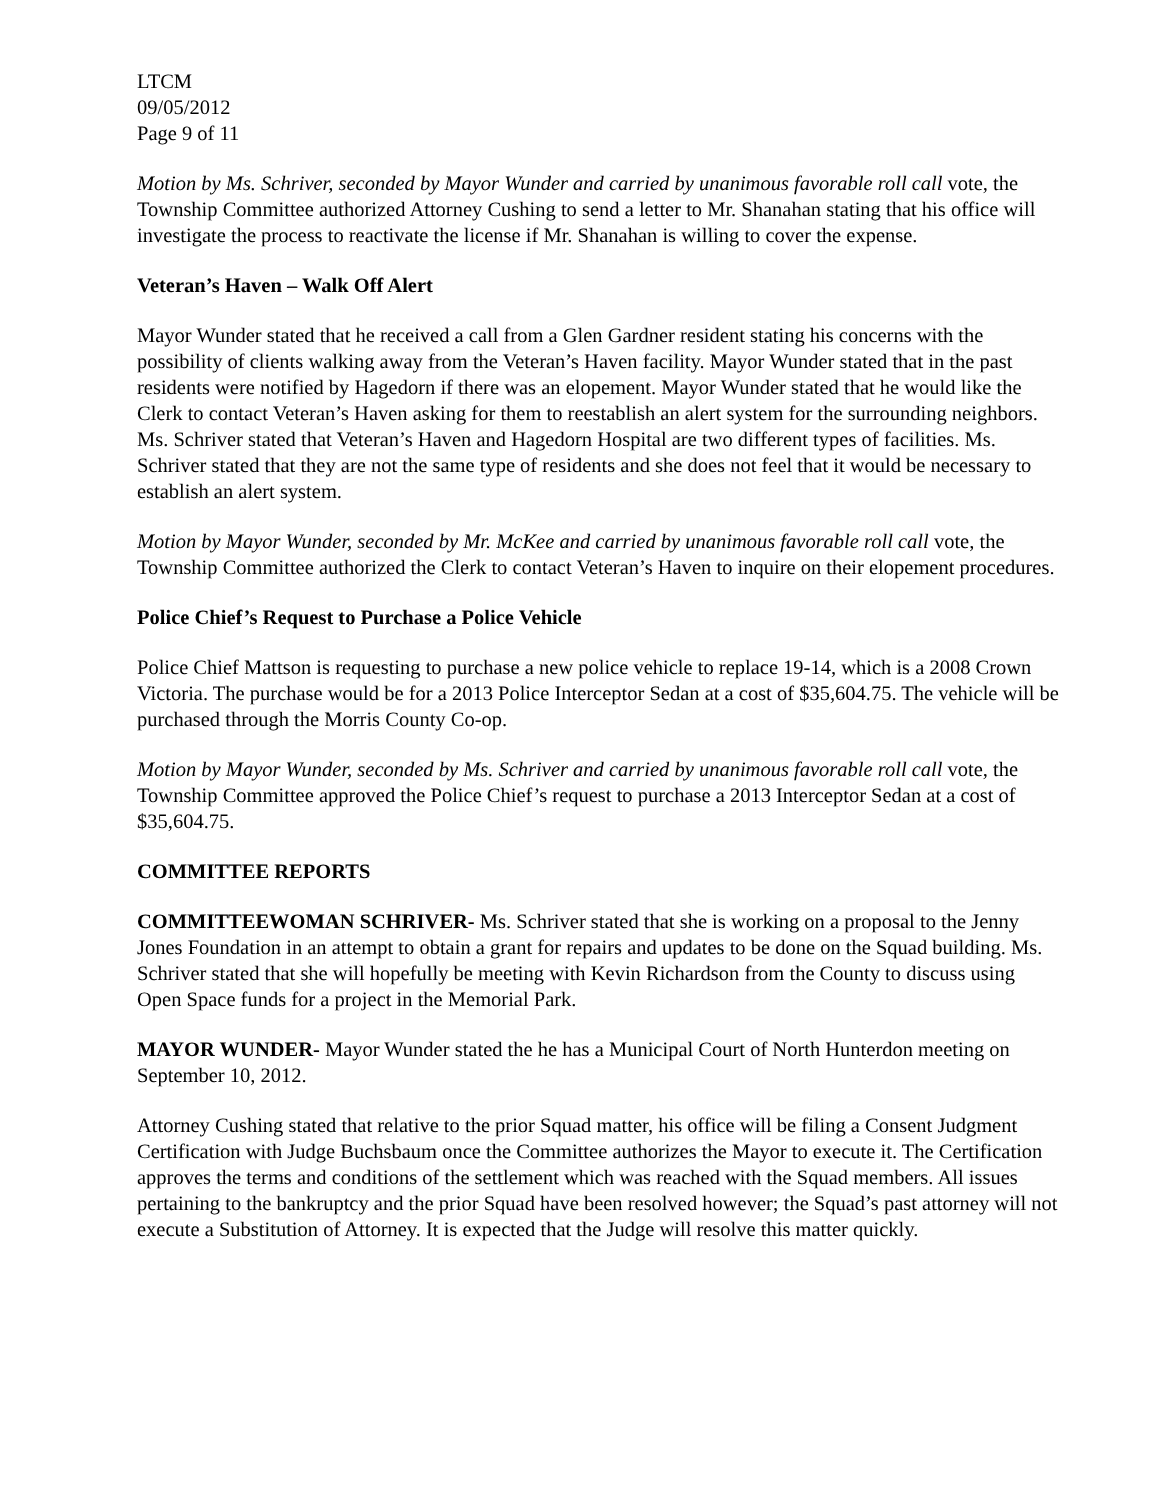LTCM
09/05/2012
Page 9 of 11
Motion by Ms. Schriver, seconded by Mayor Wunder and carried by unanimous favorable roll call vote, the Township Committee authorized Attorney Cushing to send a letter to Mr. Shanahan stating that his office will investigate the process to reactivate the license if Mr. Shanahan is willing to cover the expense.
Veteran’s Haven – Walk Off Alert
Mayor Wunder stated that he received a call from a Glen Gardner resident stating his concerns with the possibility of clients walking away from the Veteran’s Haven facility. Mayor Wunder stated that in the past residents were notified by Hagedorn if there was an elopement. Mayor Wunder stated that he would like the Clerk to contact Veteran’s Haven asking for them to reestablish an alert system for the surrounding neighbors. Ms. Schriver stated that Veteran’s Haven and Hagedorn Hospital are two different types of facilities. Ms. Schriver stated that they are not the same type of residents and she does not feel that it would be necessary to establish an alert system.
Motion by Mayor Wunder, seconded by Mr. McKee and carried by unanimous favorable roll call vote, the Township Committee authorized the Clerk to contact Veteran’s Haven to inquire on their elopement procedures.
Police Chief’s Request to Purchase a Police Vehicle
Police Chief Mattson is requesting to purchase a new police vehicle to replace 19-14, which is a 2008 Crown Victoria. The purchase would be for a 2013 Police Interceptor Sedan at a cost of $35,604.75. The vehicle will be purchased through the Morris County Co-op.
Motion by Mayor Wunder, seconded by Ms. Schriver and carried by unanimous favorable roll call vote, the Township Committee approved the Police Chief’s request to purchase a 2013 Interceptor Sedan at a cost of $35,604.75.
COMMITTEE REPORTS
COMMITTEEWOMAN SCHRIVER- Ms. Schriver stated that she is working on a proposal to the Jenny Jones Foundation in an attempt to obtain a grant for repairs and updates to be done on the Squad building. Ms. Schriver stated that she will hopefully be meeting with Kevin Richardson from the County to discuss using Open Space funds for a project in the Memorial Park.
MAYOR WUNDER- Mayor Wunder stated the he has a Municipal Court of North Hunterdon meeting on September 10, 2012.
Attorney Cushing stated that relative to the prior Squad matter, his office will be filing a Consent Judgment Certification with Judge Buchsbaum once the Committee authorizes the Mayor to execute it. The Certification approves the terms and conditions of the settlement which was reached with the Squad members. All issues pertaining to the bankruptcy and the prior Squad have been resolved however; the Squad’s past attorney will not execute a Substitution of Attorney. It is expected that the Judge will resolve this matter quickly.